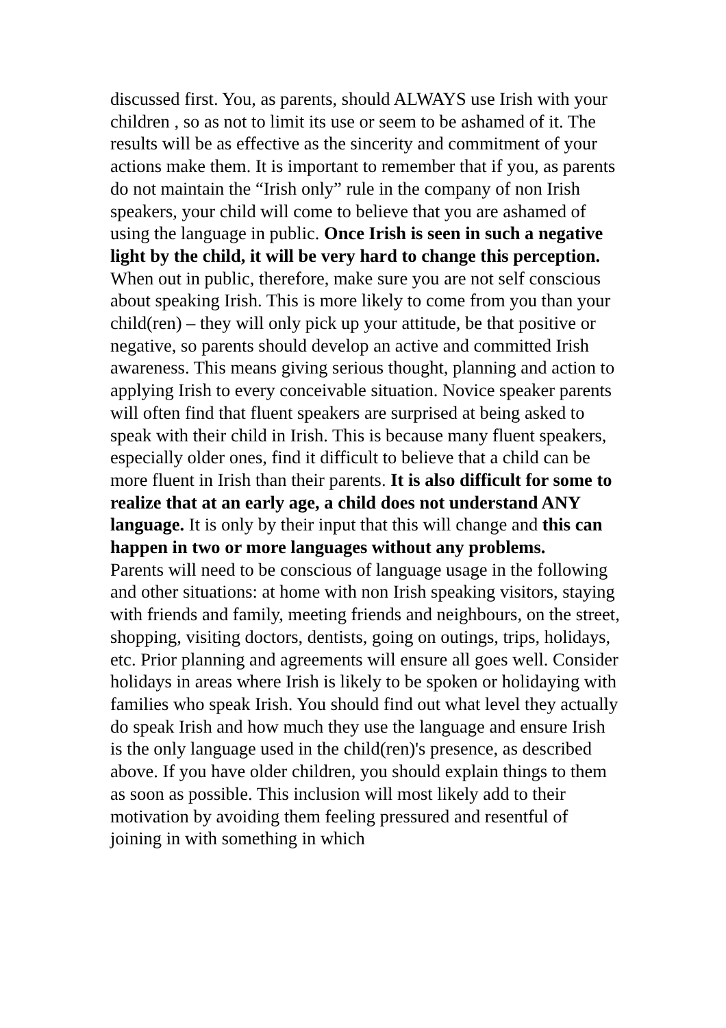discussed first. You, as parents, should ALWAYS use Irish with your children , so as not to limit its use or seem to be ashamed of it. The results will be as effective as the sincerity and commitment of your actions make them. It is important to remember that if you, as parents do not maintain the “Irish only” rule in the company of non Irish speakers, your child will come to believe that you are ashamed of using the language in public. Once Irish is seen in such a negative light by the child, it will be very hard to change this perception. When out in public, therefore, make sure you are not self conscious about speaking Irish. This is more likely to come from you than your child(ren) – they will only pick up your attitude, be that positive or negative, so parents should develop an active and committed Irish awareness. This means giving serious thought, planning and action to applying Irish to every conceivable situation. Novice speaker parents will often find that fluent speakers are surprised at being asked to speak with their child in Irish. This is because many fluent speakers, especially older ones, find it difficult to believe that a child can be more fluent in Irish than their parents. It is also difficult for some to realize that at an early age, a child does not understand ANY language. It is only by their input that this will change and this can happen in two or more languages without any problems.
Parents will need to be conscious of language usage in the following and other situations: at home with non Irish speaking visitors, staying with friends and family, meeting friends and neighbours, on the street, shopping, visiting doctors, dentists, going on outings, trips, holidays, etc. Prior planning and agreements will ensure all goes well. Consider holidays in areas where Irish is likely to be spoken or holidaying with families who speak Irish. You should find out what level they actually do speak Irish and how much they use the language and ensure Irish is the only language used in the child(ren)'s presence, as described above. If you have older children, you should explain things to them as soon as possible. This inclusion will most likely add to their motivation by avoiding them feeling pressured and resentful of joining in with something in which